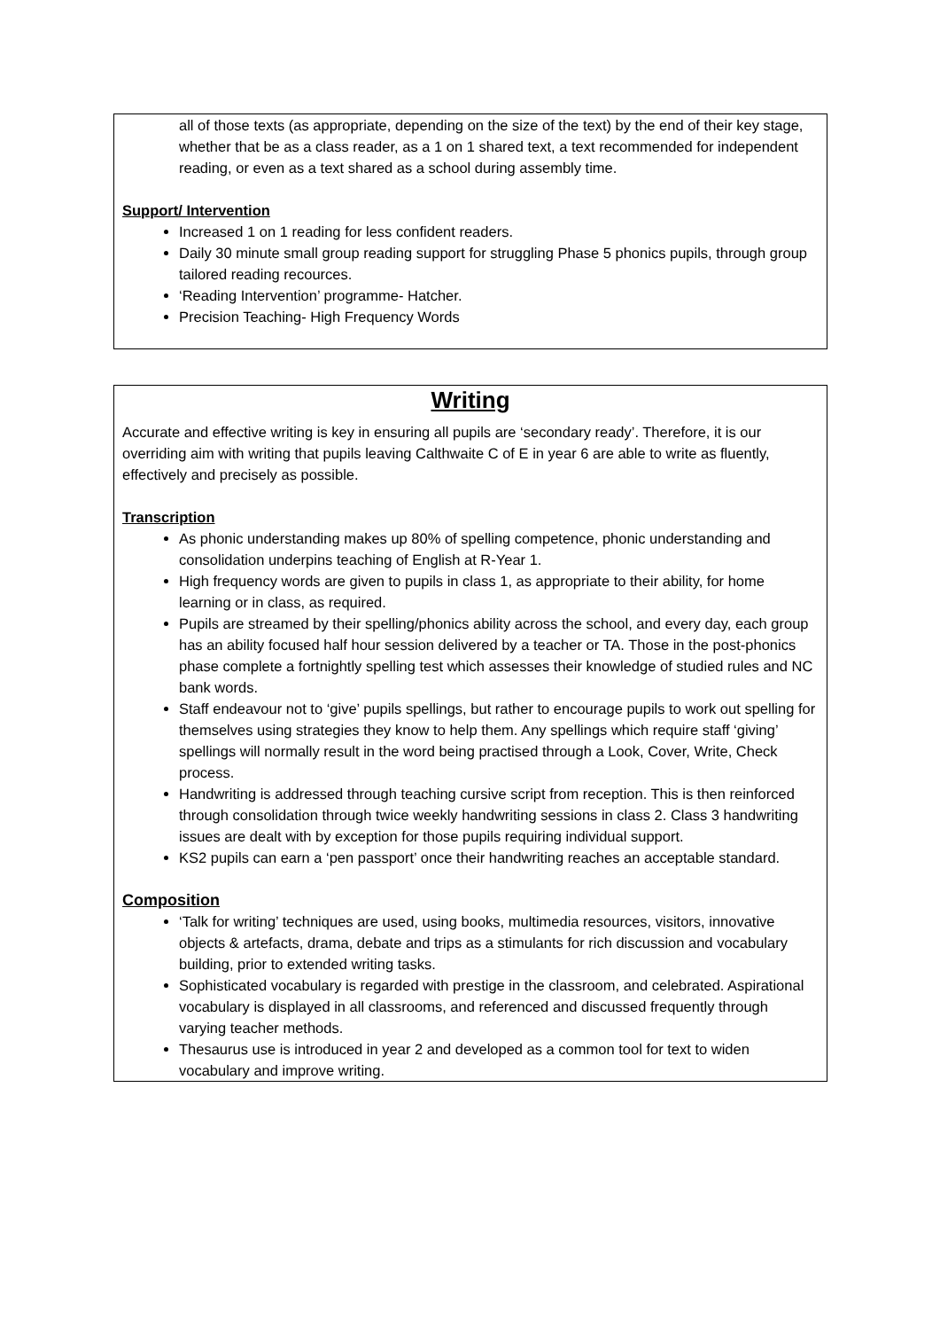all of those texts (as appropriate, depending on the size of the text) by the end of their key stage, whether that be as a class reader, as a 1 on 1 shared text, a text recommended for independent reading, or even as a text shared as a school during assembly time.
Support/ Intervention
Increased 1 on 1 reading for less confident readers.
Daily 30 minute small group reading support for struggling Phase 5 phonics pupils, through group tailored reading recources.
‘Reading Intervention’ programme- Hatcher.
Precision Teaching- High Frequency Words
Writing
Accurate and effective writing is key in ensuring all pupils are ‘secondary ready’. Therefore, it is our overriding aim with writing that pupils leaving Calthwaite C of E in year 6 are able to write as fluently, effectively and precisely as possible.
Transcription
As phonic understanding makes up 80% of spelling competence, phonic understanding and consolidation underpins teaching of English at R-Year 1.
High frequency words are given to pupils in class 1, as appropriate to their ability, for home learning or in class, as required.
Pupils are streamed by their spelling/phonics ability across the school, and every day, each group has an ability focused half hour session delivered by a teacher or TA. Those in the post-phonics phase complete a fortnightly spelling test which assesses their knowledge of studied rules and NC bank words.
Staff endeavour not to ‘give’ pupils spellings, but rather to encourage pupils to work out spelling for themselves using strategies they know to help them. Any spellings which require staff ‘giving’ spellings will normally result in the word being practised through a Look, Cover, Write, Check process.
Handwriting is addressed through teaching cursive script from reception. This is then reinforced through consolidation through twice weekly handwriting sessions in class 2. Class 3 handwriting issues are dealt with by exception for those pupils requiring individual support.
KS2 pupils can earn a ‘pen passport’ once their handwriting reaches an acceptable standard.
Composition
‘Talk for writing’ techniques are used, using books, multimedia resources, visitors, innovative objects & artefacts, drama, debate and trips as a stimulants for rich discussion and vocabulary building, prior to extended writing tasks.
Sophisticated vocabulary is regarded with prestige in the classroom, and celebrated. Aspirational vocabulary is displayed in all classrooms, and referenced and discussed frequently through varying teacher methods.
Thesaurus use is introduced in year 2 and developed as a common tool for text to widen vocabulary and improve writing.